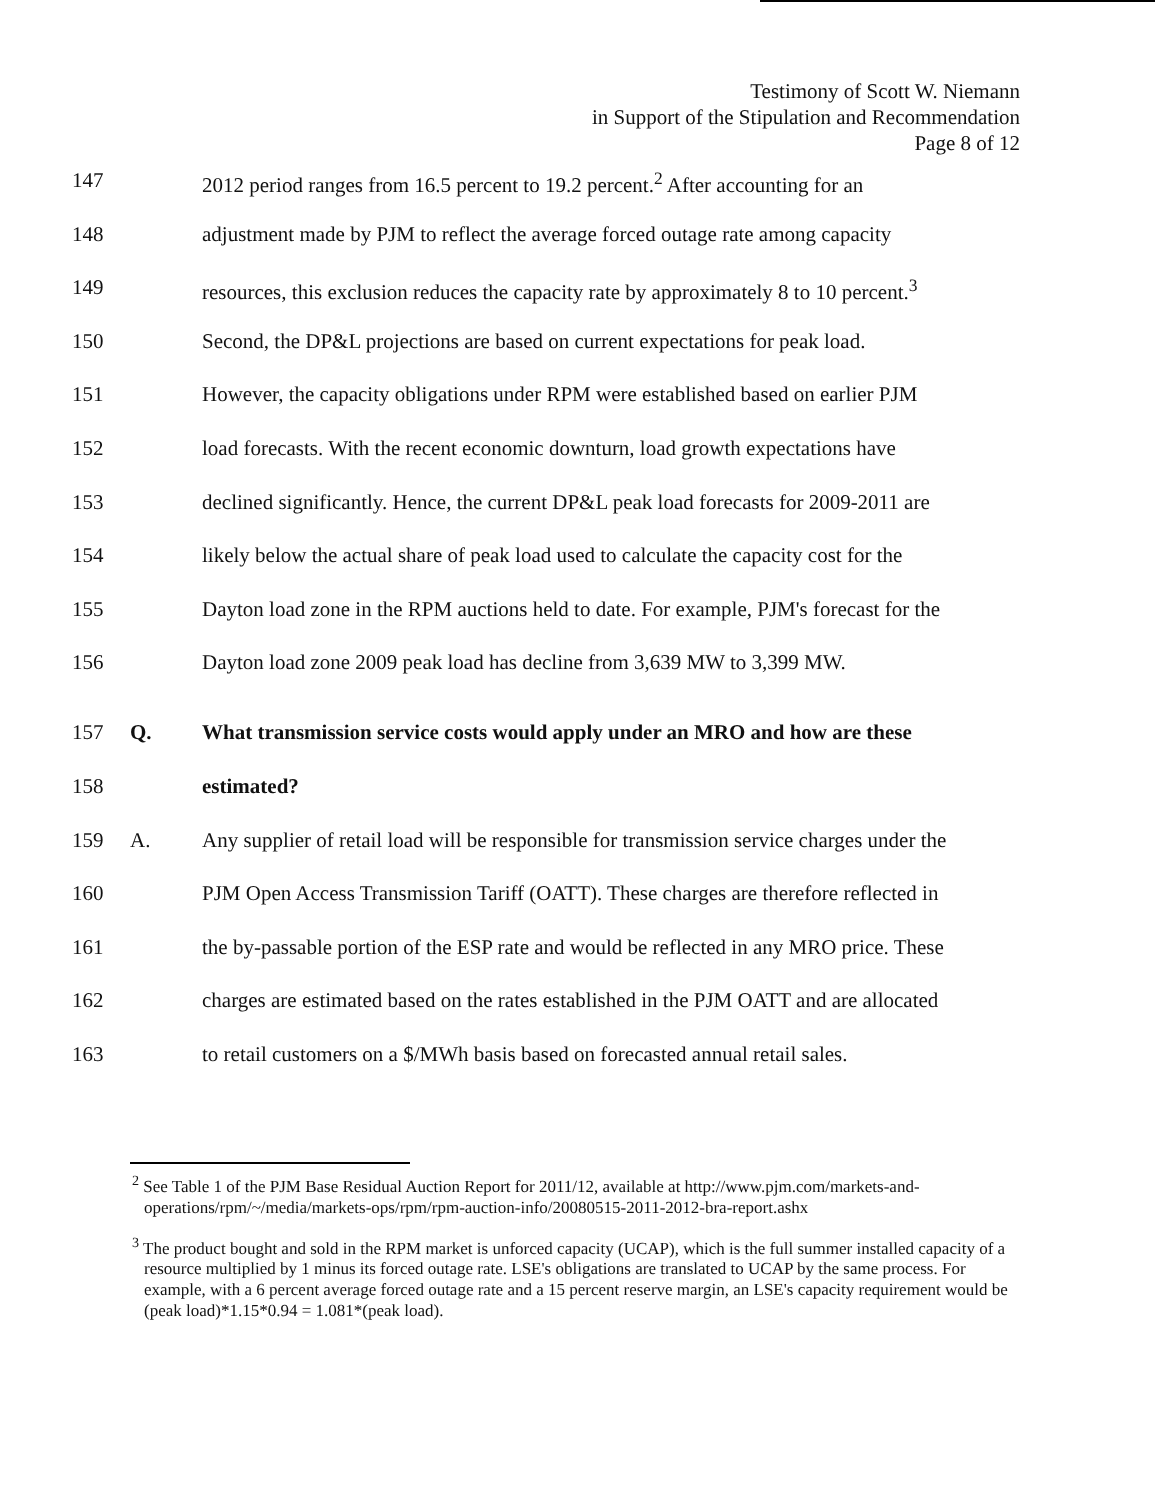Testimony of Scott W. Niemann
in Support of the Stipulation and Recommendation
Page 8 of 12
147 2012 period ranges from 16.5 percent to 19.2 percent.<sup>2</sup> After accounting for an
148 adjustment made by PJM to reflect the average forced outage rate among capacity
149 resources, this exclusion reduces the capacity rate by approximately 8 to 10 percent.<sup>3</sup>
150 Second, the DP&L projections are based on current expectations for peak load.
151 However, the capacity obligations under RPM were established based on earlier PJM
152 load forecasts. With the recent economic downturn, load growth expectations have
153 declined significantly. Hence, the current DP&L peak load forecasts for 2009-2011 are
154 likely below the actual share of peak load used to calculate the capacity cost for the
155 Dayton load zone in the RPM auctions held to date. For example, PJM's forecast for the
156 Dayton load zone 2009 peak load has decline from 3,639 MW to 3,399 MW.
157 Q. What transmission service costs would apply under an MRO and how are these
158 estimated?
159 A. Any supplier of retail load will be responsible for transmission service charges under the
160 PJM Open Access Transmission Tariff (OATT). These charges are therefore reflected in
161 the by-passable portion of the ESP rate and would be reflected in any MRO price. These
162 charges are estimated based on the rates established in the PJM OATT and are allocated
163 to retail customers on a $/MWh basis based on forecasted annual retail sales.
<sup>2</sup> See Table 1 of the PJM Base Residual Auction Report for 2011/12, available at http://www.pjm.com/markets-and-operations/rpm/~/media/markets-ops/rpm/rpm-auction-info/20080515-2011-2012-bra-report.ashx
<sup>3</sup> The product bought and sold in the RPM market is unforced capacity (UCAP), which is the full summer installed capacity of a resource multiplied by 1 minus its forced outage rate. LSE's obligations are translated to UCAP by the same process. For example, with a 6 percent average forced outage rate and a 15 percent reserve margin, an LSE's capacity requirement would be (peak load)*1.15*0.94 = 1.081*(peak load).